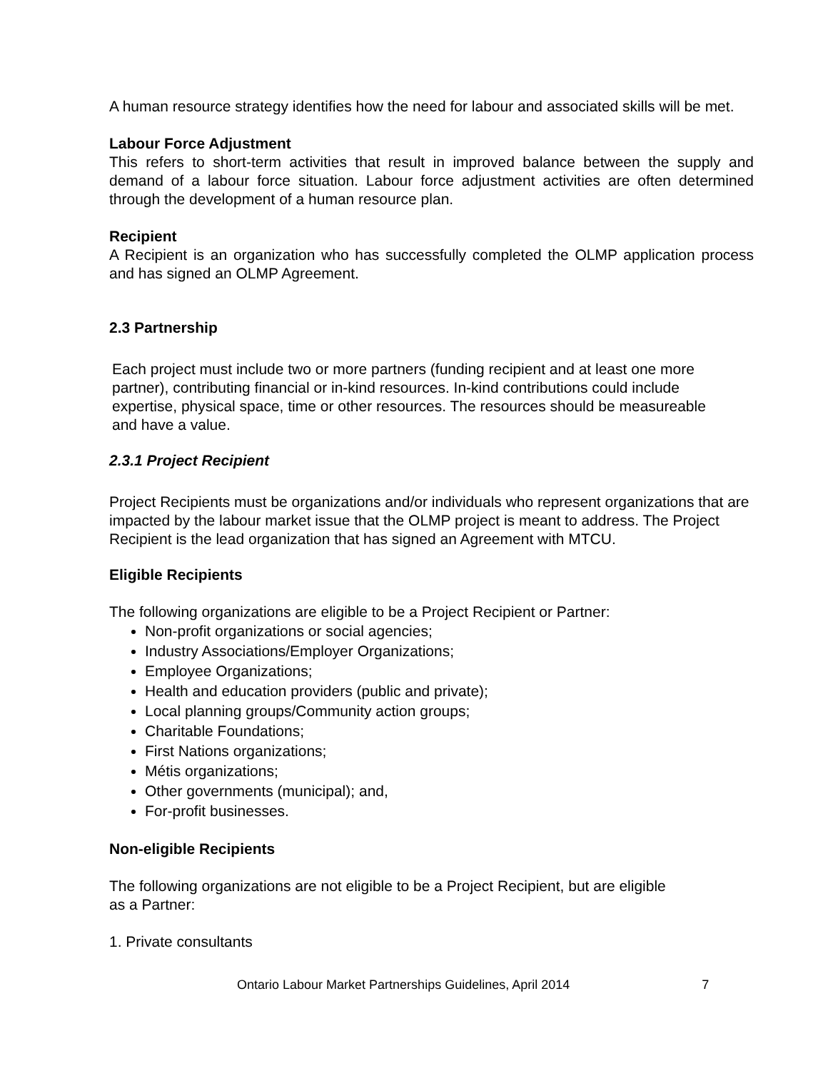A human resource strategy identifies how the need for labour and associated skills will be met.
Labour Force Adjustment
This refers to short-term activities that result in improved balance between the supply and demand of a labour force situation. Labour force adjustment activities are often determined through the development of a human resource plan.
Recipient
A Recipient is an organization who has successfully completed the OLMP application process and has signed an OLMP Agreement.
2.3 Partnership
Each project must include two or more partners (funding recipient and at least one more partner), contributing financial or in-kind resources. In-kind contributions could include expertise, physical space, time or other resources. The resources should be measureable and have a value.
2.3.1 Project Recipient
Project Recipients must be organizations and/or individuals who represent organizations that are impacted by the labour market issue that the OLMP project is meant to address. The Project Recipient is the lead organization that has signed an Agreement with MTCU.
Eligible Recipients
The following organizations are eligible to be a Project Recipient or Partner:
Non-profit organizations or social agencies;
Industry Associations/Employer Organizations;
Employee Organizations;
Health and education providers (public and private);
Local planning groups/Community action groups;
Charitable Foundations;
First Nations organizations;
Métis organizations;
Other governments (municipal); and,
For-profit businesses.
Non-eligible Recipients
The following organizations are not eligible to be a Project Recipient, but are eligible as a Partner:
1. Private consultants
Ontario Labour Market Partnerships Guidelines, April 2014 7